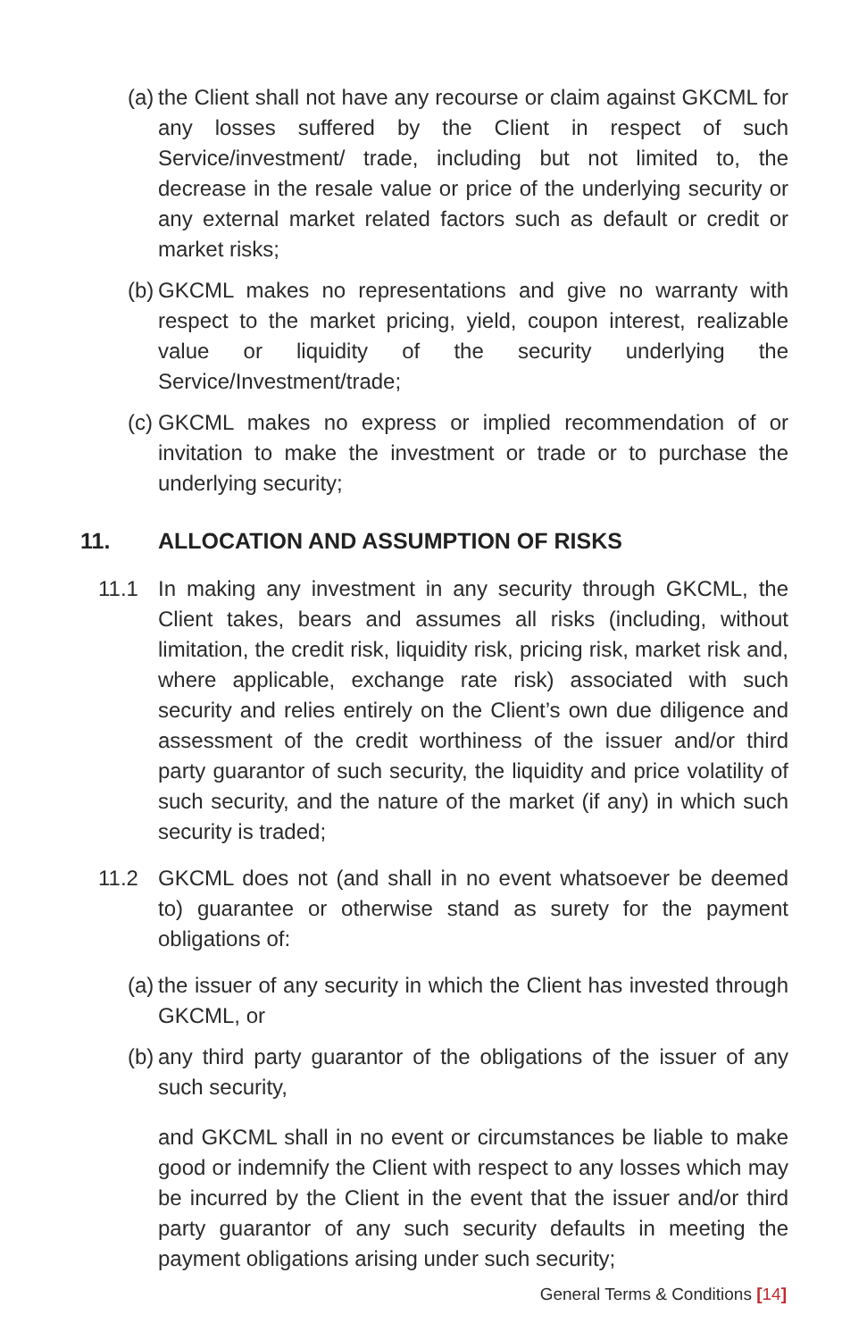(a) the Client shall not have any recourse or claim against GKCML for any losses suffered by the Client in respect of such Service/investment/ trade, including but not limited to, the decrease in the resale value or price of the underlying security or any external market related factors such as default or credit or market risks;
(b) GKCML makes no representations and give no warranty with respect to the market pricing, yield, coupon interest, realizable value or liquidity of the security underlying the Service/Investment/trade;
(c) GKCML makes no express or implied recommendation of or invitation to make the investment or trade or to purchase the underlying security;
11. ALLOCATION AND ASSUMPTION OF RISKS
11.1 In making any investment in any security through GKCML, the Client takes, bears and assumes all risks (including, without limitation, the credit risk, liquidity risk, pricing risk, market risk and, where applicable, exchange rate risk) associated with such security and relies entirely on the Client’s own due diligence and assessment of the credit worthiness of the issuer and/or third party guarantor of such security, the liquidity and price volatility of such security, and the nature of the market (if any) in which such security is traded;
11.2 GKCML does not (and shall in no event whatsoever be deemed to) guarantee or otherwise stand as surety for the payment obligations of:
(a) the issuer of any security in which the Client has invested through GKCML, or
(b) any third party guarantor of the obligations of the issuer of any such security,
and GKCML shall in no event or circumstances be liable to make good or indemnify the Client with respect to any losses which may be incurred by the Client in the event that the issuer and/or third party guarantor of any such security defaults in meeting the payment obligations arising under such security;
General Terms & Conditions [14]